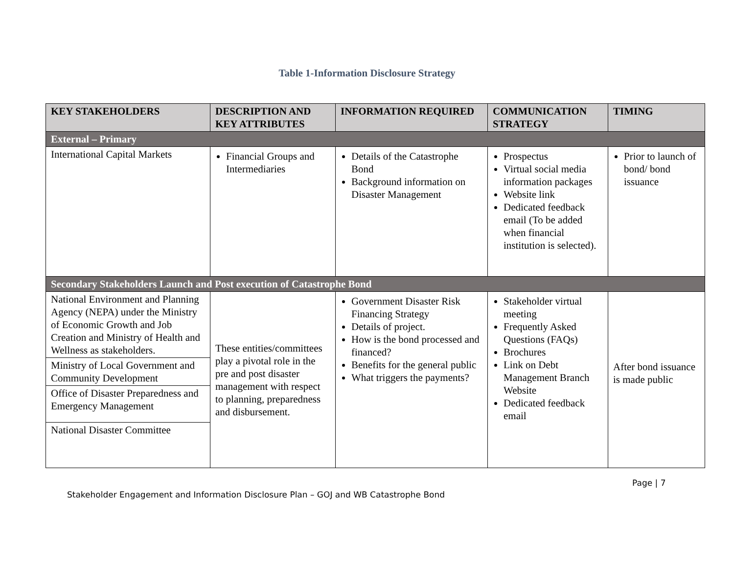Table 1-Information Disclosure Strategy
| KEY STAKEHOLDERS | DESCRIPTION AND KEY ATTRIBUTES | INFORMATION REQUIRED | COMMUNICATION STRATEGY | TIMING |
| --- | --- | --- | --- | --- |
| External – Primary | | | | |
| International Capital Markets | Financial Groups and Intermediaries | Details of the Catastrophe Bond Background information on Disaster Management | Prospectus Virtual social media information packages Website link Dedicated feedback email (To be added when financial institution is selected). | Prior to launch of bond/ bond issuance |
| Secondary Stakeholders Launch and Post execution of Catastrophe Bond | | | | |
| National Environment and Planning Agency (NEPA) under the Ministry of Economic Growth and Job Creation and Ministry of Health and Wellness as stakeholders. | These entities/committees play a pivotal role in the pre and post disaster management with respect to planning, preparedness and disbursement. | Government Disaster Risk Financing Strategy Details of project. How is the bond processed and financed? Benefits for the general public What triggers the payments? | Stakeholder virtual meeting Frequently Asked Questions (FAQs) Brochures Link on Debt Management Branch Website Dedicated feedback email | After bond issuance is made public |
| Ministry of Local Government and Community Development | | | | |
| Office of Disaster Preparedness and Emergency Management | | | | |
| National Disaster Committee | | | | |
Page | 7
Stakeholder Engagement and Information Disclosure Plan – GOJ and WB Catastrophe Bond